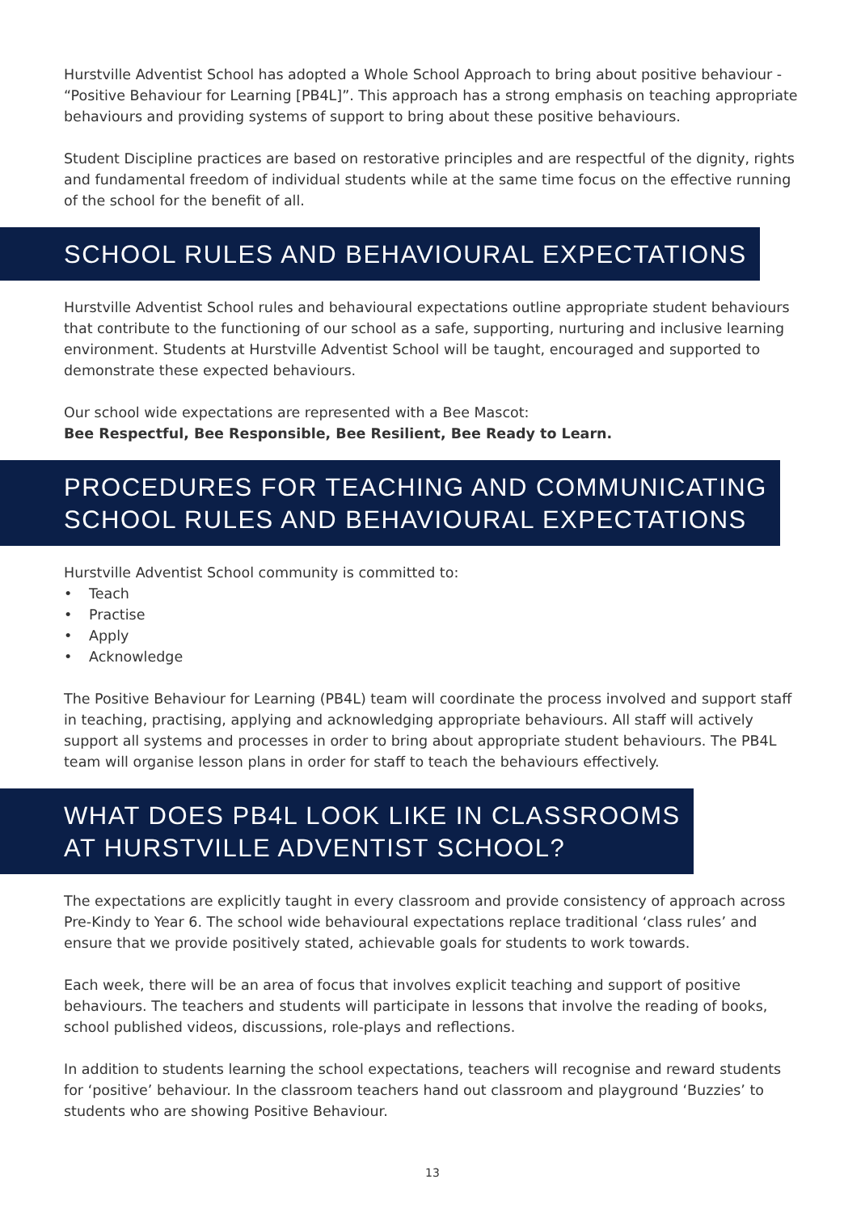Hurstville Adventist School has adopted a Whole School Approach to bring about positive behaviour - “Positive Behaviour for Learning [PB4L]”. This approach has a strong emphasis on teaching appropriate behaviours and providing systems of support to bring about these positive behaviours.
Student Discipline practices are based on restorative principles and are respectful of the dignity, rights and fundamental freedom of individual students while at the same time focus on the effective running of the school for the benefit of all.
SCHOOL RULES AND BEHAVIOURAL EXPECTATIONS
Hurstville Adventist School rules and behavioural expectations outline appropriate student behaviours that contribute to the functioning of our school as a safe, supporting, nurturing and inclusive learning environment. Students at Hurstville Adventist School will be taught, encouraged and supported to demonstrate these expected behaviours.
Our school wide expectations are represented with a Bee Mascot:
Bee Respectful, Bee Responsible, Bee Resilient, Bee Ready to Learn.
PROCEDURES FOR TEACHING AND COMMUNICATING
SCHOOL RULES AND BEHAVIOURAL EXPECTATIONS
Hurstville Adventist School community is committed to:
• Teach
• Practise
• Apply
• Acknowledge
The Positive Behaviour for Learning (PB4L) team will coordinate the process involved and support staff in teaching, practising, applying and acknowledging appropriate behaviours. All staff will actively support all systems and processes in order to bring about appropriate student behaviours. The PB4L team will organise lesson plans in order for staff to teach the behaviours effectively.
WHAT DOES PB4L LOOK LIKE IN CLASSROOMS
AT HURSTVILLE ADVENTIST SCHOOL?
The expectations are explicitly taught in every classroom and provide consistency of approach across Pre-Kindy to Year 6. The school wide behavioural expectations replace traditional ‘class rules’ and ensure that we provide positively stated, achievable goals for students to work towards.
Each week, there will be an area of focus that involves explicit teaching and support of positive behaviours. The teachers and students will participate in lessons that involve the reading of books, school published videos, discussions, role-plays and reflections.
In addition to students learning the school expectations, teachers will recognise and reward students for ‘positive’ behaviour. In the classroom teachers hand out classroom and playground ‘Buzzies’ to students who are showing Positive Behaviour.
13